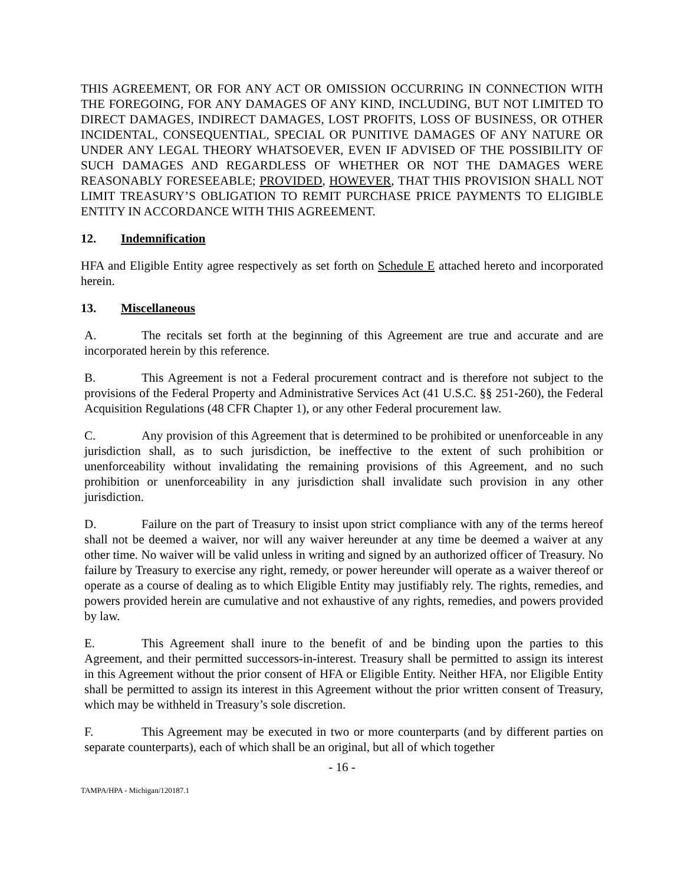THIS AGREEMENT, OR FOR ANY ACT OR OMISSION OCCURRING IN CONNECTION WITH THE FOREGOING, FOR ANY DAMAGES OF ANY KIND, INCLUDING, BUT NOT LIMITED TO DIRECT DAMAGES, INDIRECT DAMAGES, LOST PROFITS, LOSS OF BUSINESS, OR OTHER INCIDENTAL, CONSEQUENTIAL, SPECIAL OR PUNITIVE DAMAGES OF ANY NATURE OR UNDER ANY LEGAL THEORY WHATSOEVER, EVEN IF ADVISED OF THE POSSIBILITY OF SUCH DAMAGES AND REGARDLESS OF WHETHER OR NOT THE DAMAGES WERE REASONABLY FORESEEABLE; PROVIDED, HOWEVER, THAT THIS PROVISION SHALL NOT LIMIT TREASURY’S OBLIGATION TO REMIT PURCHASE PRICE PAYMENTS TO ELIGIBLE ENTITY IN ACCORDANCE WITH THIS AGREEMENT.
12. Indemnification
HFA and Eligible Entity agree respectively as set forth on Schedule E attached hereto and incorporated herein.
13. Miscellaneous
A. The recitals set forth at the beginning of this Agreement are true and accurate and are incorporated herein by this reference.
B. This Agreement is not a Federal procurement contract and is therefore not subject to the provisions of the Federal Property and Administrative Services Act (41 U.S.C. §§ 251-260), the Federal Acquisition Regulations (48 CFR Chapter 1), or any other Federal procurement law.
C. Any provision of this Agreement that is determined to be prohibited or unenforceable in any jurisdiction shall, as to such jurisdiction, be ineffective to the extent of such prohibition or unenforceability without invalidating the remaining provisions of this Agreement, and no such prohibition or unenforceability in any jurisdiction shall invalidate such provision in any other jurisdiction.
D. Failure on the part of Treasury to insist upon strict compliance with any of the terms hereof shall not be deemed a waiver, nor will any waiver hereunder at any time be deemed a waiver at any other time. No waiver will be valid unless in writing and signed by an authorized officer of Treasury. No failure by Treasury to exercise any right, remedy, or power hereunder will operate as a waiver thereof or operate as a course of dealing as to which Eligible Entity may justifiably rely. The rights, remedies, and powers provided herein are cumulative and not exhaustive of any rights, remedies, and powers provided by law.
E. This Agreement shall inure to the benefit of and be binding upon the parties to this Agreement, and their permitted successors-in-interest. Treasury shall be permitted to assign its interest in this Agreement without the prior consent of HFA or Eligible Entity. Neither HFA, nor Eligible Entity shall be permitted to assign its interest in this Agreement without the prior written consent of Treasury, which may be withheld in Treasury’s sole discretion.
F. This Agreement may be executed in two or more counterparts (and by different parties on separate counterparts), each of which shall be an original, but all of which together
- 16 -
TAMPA/HPA - Michigan/120187.1